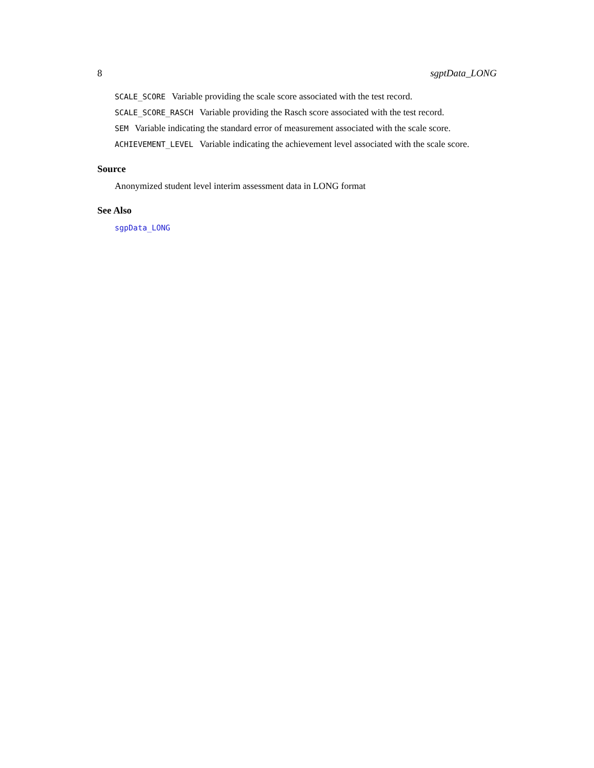8 sgptData_LONG
SCALE_SCORE Variable providing the scale score associated with the test record.
SCALE_SCORE_RASCH Variable providing the Rasch score associated with the test record.
SEM Variable indicating the standard error of measurement associated with the scale score.
ACHIEVEMENT_LEVEL Variable indicating the achievement level associated with the scale score.
Source
Anonymized student level interim assessment data in LONG format
See Also
sgpData_LONG